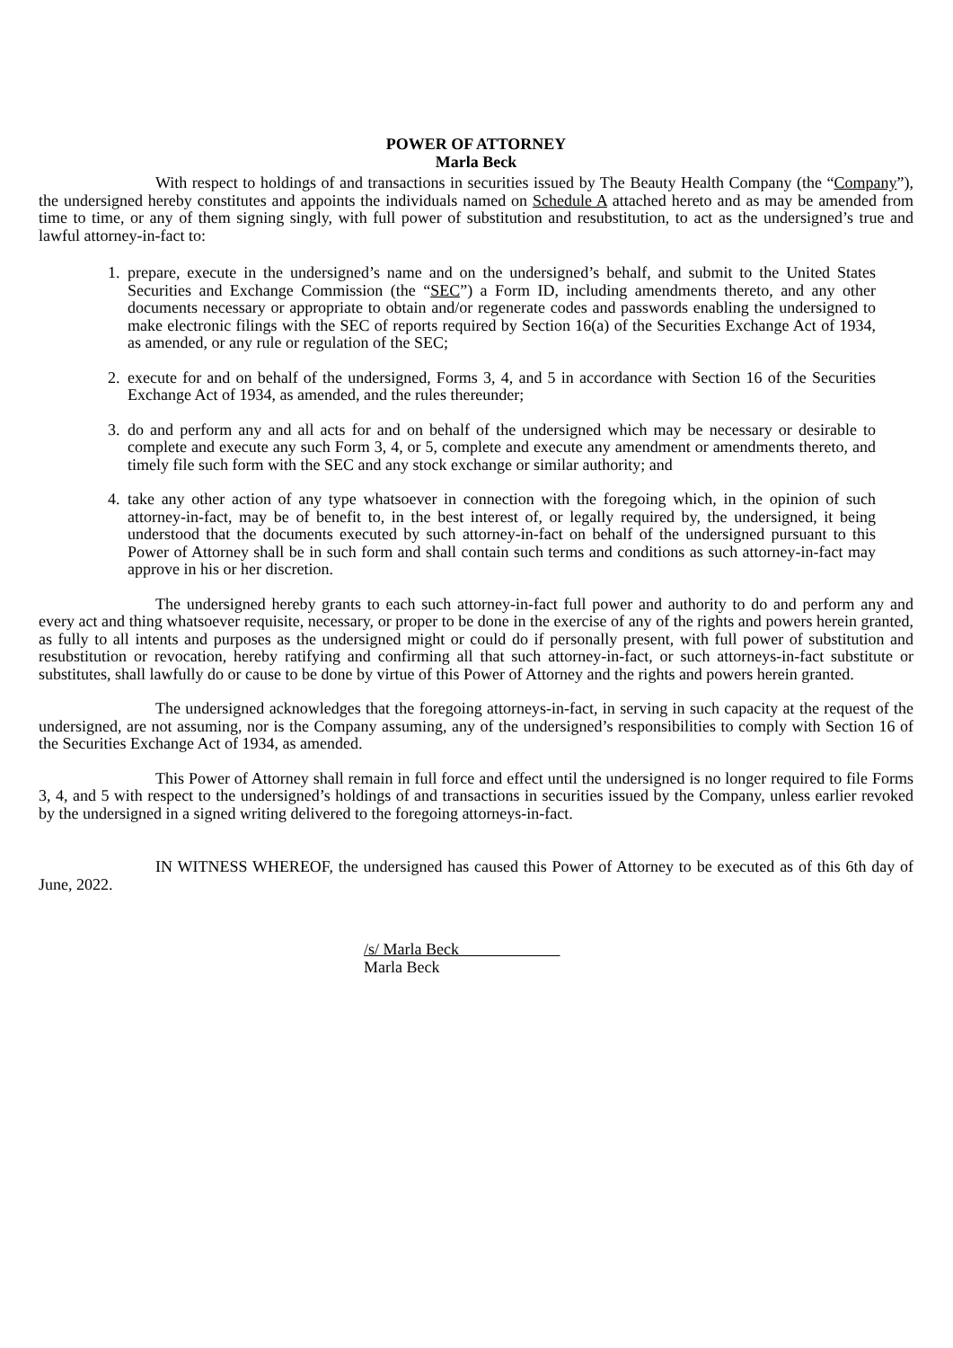POWER OF ATTORNEY
Marla Beck
With respect to holdings of and transactions in securities issued by The Beauty Health Company (the “Company”), the undersigned hereby constitutes and appoints the individuals named on Schedule A attached hereto and as may be amended from time to time, or any of them signing singly, with full power of substitution and resubstitution, to act as the undersigned’s true and lawful attorney-in-fact to:
1. prepare, execute in the undersigned’s name and on the undersigned’s behalf, and submit to the United States Securities and Exchange Commission (the “SEC”) a Form ID, including amendments thereto, and any other documents necessary or appropriate to obtain and/or regenerate codes and passwords enabling the undersigned to make electronic filings with the SEC of reports required by Section 16(a) of the Securities Exchange Act of 1934, as amended, or any rule or regulation of the SEC;
2. execute for and on behalf of the undersigned, Forms 3, 4, and 5 in accordance with Section 16 of the Securities Exchange Act of 1934, as amended, and the rules thereunder;
3. do and perform any and all acts for and on behalf of the undersigned which may be necessary or desirable to complete and execute any such Form 3, 4, or 5, complete and execute any amendment or amendments thereto, and timely file such form with the SEC and any stock exchange or similar authority; and
4. take any other action of any type whatsoever in connection with the foregoing which, in the opinion of such attorney-in-fact, may be of benefit to, in the best interest of, or legally required by, the undersigned, it being understood that the documents executed by such attorney-in-fact on behalf of the undersigned pursuant to this Power of Attorney shall be in such form and shall contain such terms and conditions as such attorney-in-fact may approve in his or her discretion.
The undersigned hereby grants to each such attorney-in-fact full power and authority to do and perform any and every act and thing whatsoever requisite, necessary, or proper to be done in the exercise of any of the rights and powers herein granted, as fully to all intents and purposes as the undersigned might or could do if personally present, with full power of substitution and resubstitution or revocation, hereby ratifying and confirming all that such attorney-in-fact, or such attorneys-in-fact substitute or substitutes, shall lawfully do or cause to be done by virtue of this Power of Attorney and the rights and powers herein granted.
The undersigned acknowledges that the foregoing attorneys-in-fact, in serving in such capacity at the request of the undersigned, are not assuming, nor is the Company assuming, any of the undersigned’s responsibilities to comply with Section 16 of the Securities Exchange Act of 1934, as amended.
This Power of Attorney shall remain in full force and effect until the undersigned is no longer required to file Forms 3, 4, and 5 with respect to the undersigned’s holdings of and transactions in securities issued by the Company, unless earlier revoked by the undersigned in a signed writing delivered to the foregoing attorneys-in-fact.
IN WITNESS WHEREOF, the undersigned has caused this Power of Attorney to be executed as of this 6th day of June, 2022.
/s/ Marla Beck
Marla Beck